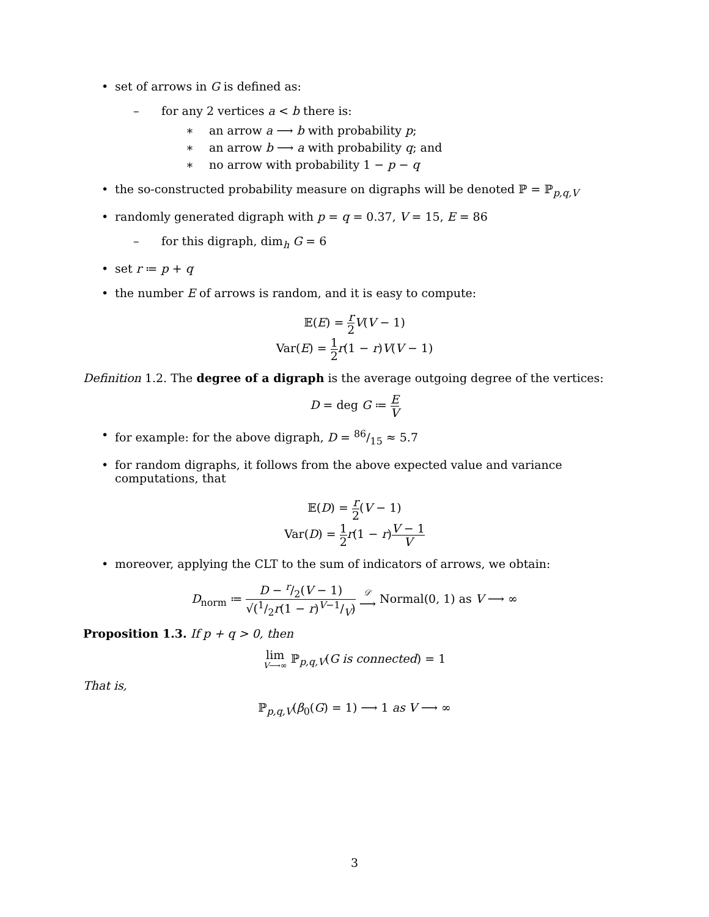• set of arrows in G is defined as:
– for any 2 vertices a < b there is:
∗ an arrow a ⟶ b with probability p;
∗ an arrow b ⟶ a with probability q; and
∗ no arrow with probability 1 − p − q
• the so-constructed probability measure on digraphs will be denoted ℙ = ℙ<sub>p,q,V</sub>
• randomly generated digraph with p = q = 0.37, V = 15, E = 86
– for this digraph, dim<sub>h</sub> G = 6
• set r ≔ p + q
• the number E of arrows is random, and it is easy to compute:
𝔼(E) = r 2 V(V − 1)
Var(E) = 1 2 r(1 − r)V(V − 1)
Definition 1.2. The degree of a digraph is the average outgoing degree of the vertices:
D = deg G ≔ E V
• for example: for the above digraph, D = 86/15 ≈ 5.7
• for random digraphs, it follows from the above expected value and variance computations, that
𝔼(D) = r 2(V − 1)
Var(D) = 1 2 r(1 − r)V − 1 V
• moreover, applying the CLT to the sum of indicators of arrows, we obtain:
D<sub>norm</sub> ≔ D − r/2(V − 1) √(1/2r(1 − r)V−1/V) 𝒟 ⟶ Normal(0, 1) as V ⟶ ∞
Proposition 1.3. If p + q > 0, then
lim V⟶∞ ℙ<sub>p,q,V</sub>(G is connected) = 1
That is,
ℙ<sub>p,q,V</sub>(β<sub>0</sub>(G) = 1) ⟶ 1 as V ⟶ ∞
3